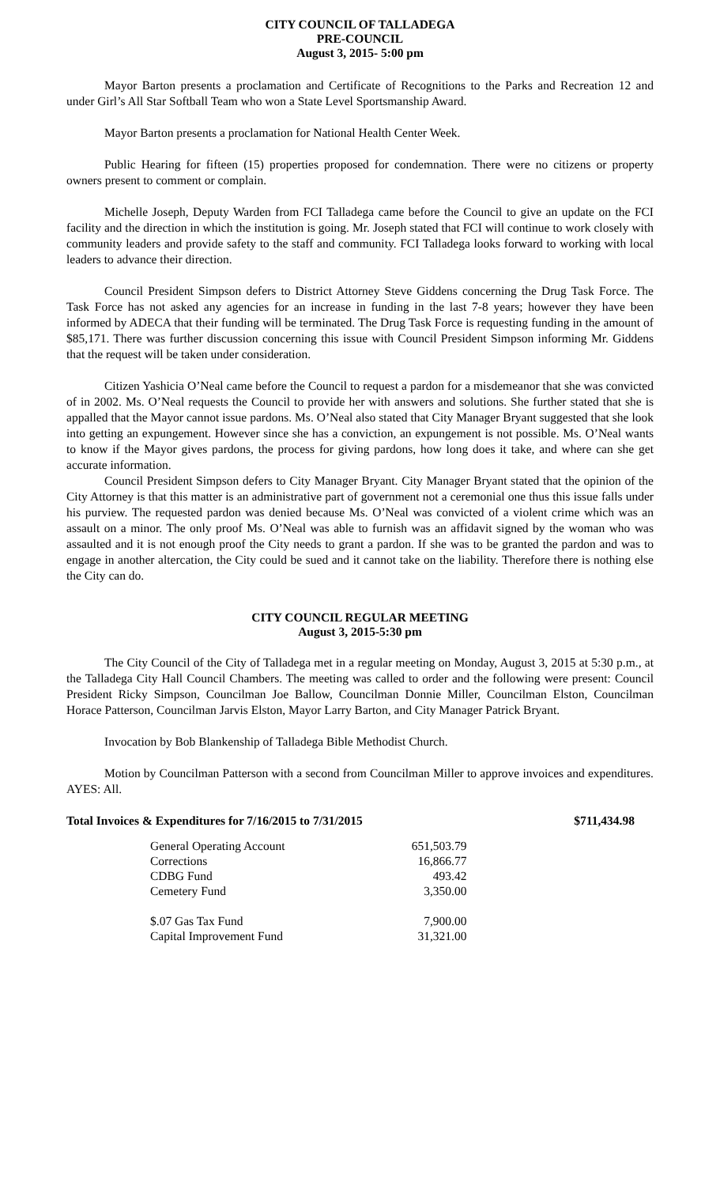CITY COUNCIL OF TALLADEGA
PRE-COUNCIL
August 3, 2015- 5:00 pm
Mayor Barton presents a proclamation and Certificate of Recognitions to the Parks and Recreation 12 and under Girl’s All Star Softball Team who won a State Level Sportsmanship Award.
Mayor Barton presents a proclamation for National Health Center Week.
Public Hearing for fifteen (15) properties proposed for condemnation. There were no citizens or property owners present to comment or complain.
Michelle Joseph, Deputy Warden from FCI Talladega came before the Council to give an update on the FCI facility and the direction in which the institution is going. Mr. Joseph stated that FCI will continue to work closely with community leaders and provide safety to the staff and community. FCI Talladega looks forward to working with local leaders to advance their direction.
Council President Simpson defers to District Attorney Steve Giddens concerning the Drug Task Force. The Task Force has not asked any agencies for an increase in funding in the last 7-8 years; however they have been informed by ADECA that their funding will be terminated. The Drug Task Force is requesting funding in the amount of $85,171. There was further discussion concerning this issue with Council President Simpson informing Mr. Giddens that the request will be taken under consideration.
Citizen Yashicia O’Neal came before the Council to request a pardon for a misdemeanor that she was convicted of in 2002. Ms. O’Neal requests the Council to provide her with answers and solutions. She further stated that she is appalled that the Mayor cannot issue pardons. Ms. O’Neal also stated that City Manager Bryant suggested that she look into getting an expungement. However since she has a conviction, an expungement is not possible. Ms. O’Neal wants to know if the Mayor gives pardons, the process for giving pardons, how long does it take, and where can she get accurate information.
Council President Simpson defers to City Manager Bryant. City Manager Bryant stated that the opinion of the City Attorney is that this matter is an administrative part of government not a ceremonial one thus this issue falls under his purview. The requested pardon was denied because Ms. O’Neal was convicted of a violent crime which was an assault on a minor. The only proof Ms. O’Neal was able to furnish was an affidavit signed by the woman who was assaulted and it is not enough proof the City needs to grant a pardon. If she was to be granted the pardon and was to engage in another altercation, the City could be sued and it cannot take on the liability. Therefore there is nothing else the City can do.
CITY COUNCIL REGULAR MEETING
August 3, 2015-5:30 pm
The City Council of the City of Talladega met in a regular meeting on Monday, August 3, 2015 at 5:30 p.m., at the Talladega City Hall Council Chambers. The meeting was called to order and the following were present: Council President Ricky Simpson, Councilman Joe Ballow, Councilman Donnie Miller, Councilman Elston, Councilman Horace Patterson, Councilman Jarvis Elston, Mayor Larry Barton, and City Manager Patrick Bryant.
Invocation by Bob Blankenship of Talladega Bible Methodist Church.
Motion by Councilman Patterson with a second from Councilman Miller to approve invoices and expenditures. AYES: All.
Total Invoices & Expenditures for 7/16/2015 to 7/31/2015 $711,434.98
| General Operating Account | 651,503.79 |
| Corrections | 16,866.77 |
| CDBG Fund | 493.42 |
| Cemetery Fund | 3,350.00 |
| $.07 Gas Tax Fund | 7,900.00 |
| Capital Improvement Fund | 31,321.00 |